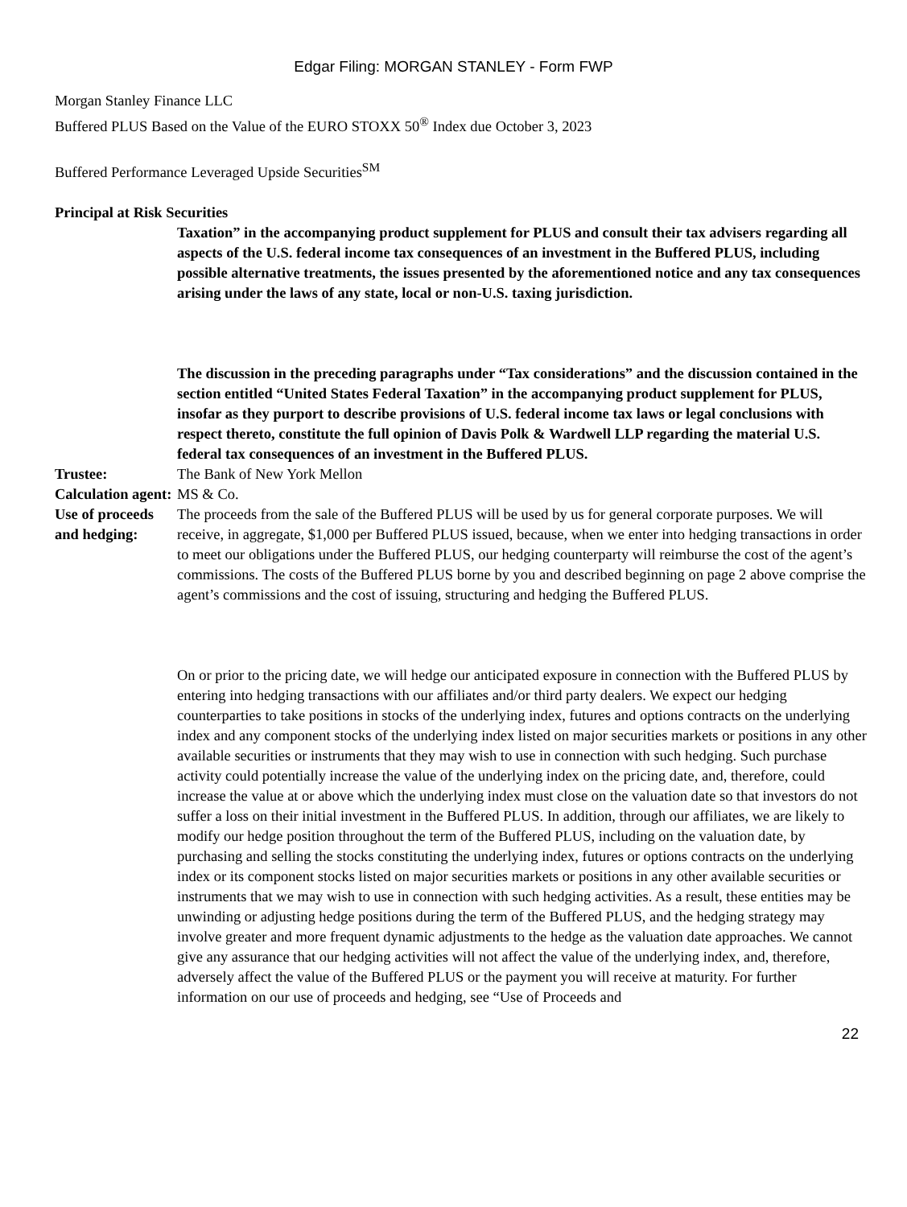Edgar Filing: MORGAN STANLEY - Form FWP
Morgan Stanley Finance LLC
Buffered PLUS Based on the Value of the EURO STOXX 50<sup>®</sup> Index due October 3, 2023
Buffered Performance Leveraged Upside Securities<sup>SM</sup>
Principal at Risk Securities
Taxation” in the accompanying product supplement for PLUS and consult their tax advisers regarding all aspects of the U.S. federal income tax consequences of an investment in the Buffered PLUS, including possible alternative treatments, the issues presented by the aforementioned notice and any tax consequences arising under the laws of any state, local or non-U.S. taxing jurisdiction.
The discussion in the preceding paragraphs under “Tax considerations” and the discussion contained in the section entitled “United States Federal Taxation” in the accompanying product supplement for PLUS, insofar as they purport to describe provisions of U.S. federal income tax laws or legal conclusions with respect thereto, constitute the full opinion of Davis Polk & Wardwell LLP regarding the material U.S. federal tax consequences of an investment in the Buffered PLUS.
Trustee: The Bank of New York Mellon
Calculation agent:
MS & Co.
Use of proceeds and hedging:
The proceeds from the sale of the Buffered PLUS will be used by us for general corporate purposes. We will receive, in aggregate, $1,000 per Buffered PLUS issued, because, when we enter into hedging transactions in order to meet our obligations under the Buffered PLUS, our hedging counterparty will reimburse the cost of the agent’s commissions. The costs of the Buffered PLUS borne by you and described beginning on page 2 above comprise the agent’s commissions and the cost of issuing, structuring and hedging the Buffered PLUS.
On or prior to the pricing date, we will hedge our anticipated exposure in connection with the Buffered PLUS by entering into hedging transactions with our affiliates and/or third party dealers. We expect our hedging counterparties to take positions in stocks of the underlying index, futures and options contracts on the underlying index and any component stocks of the underlying index listed on major securities markets or positions in any other available securities or instruments that they may wish to use in connection with such hedging. Such purchase activity could potentially increase the value of the underlying index on the pricing date, and, therefore, could increase the value at or above which the underlying index must close on the valuation date so that investors do not suffer a loss on their initial investment in the Buffered PLUS. In addition, through our affiliates, we are likely to modify our hedge position throughout the term of the Buffered PLUS, including on the valuation date, by purchasing and selling the stocks constituting the underlying index, futures or options contracts on the underlying index or its component stocks listed on major securities markets or positions in any other available securities or instruments that we may wish to use in connection with such hedging activities. As a result, these entities may be unwinding or adjusting hedge positions during the term of the Buffered PLUS, and the hedging strategy may involve greater and more frequent dynamic adjustments to the hedge as the valuation date approaches. We cannot give any assurance that our hedging activities will not affect the value of the underlying index, and, therefore, adversely affect the value of the Buffered PLUS or the payment you will receive at maturity. For further information on our use of proceeds and hedging, see “Use of Proceeds and
22